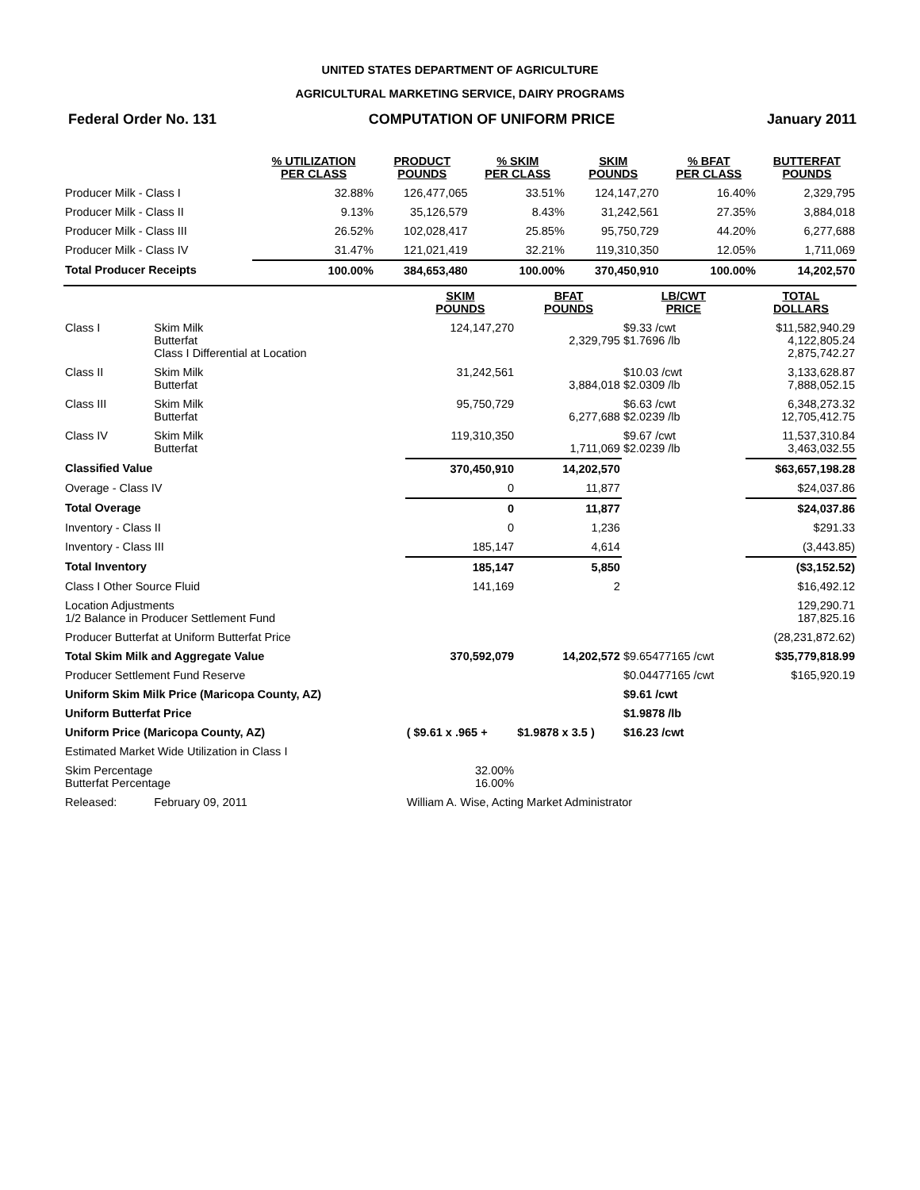UNITED STATES DEPARTMENT OF AGRICULTURE
AGRICULTURAL MARKETING SERVICE, DAIRY PROGRAMS
Federal Order No. 131 COMPUTATION OF UNIFORM PRICE January 2011
| | % UTILIZATION PER CLASS | PRODUCT POUNDS | % SKIM PER CLASS | SKIM POUNDS | % BFAT PER CLASS | BUTTERFAT POUNDS |
| --- | --- | --- | --- | --- | --- | --- |
| Producer Milk - Class I | 32.88% | 126,477,065 | 33.51% | 124,147,270 | 16.40% | 2,329,795 |
| Producer Milk - Class II | 9.13% | 35,126,579 | 8.43% | 31,242,561 | 27.35% | 3,884,018 |
| Producer Milk - Class III | 26.52% | 102,028,417 | 25.85% | 95,750,729 | 44.20% | 6,277,688 |
| Producer Milk - Class IV | 31.47% | 121,021,419 | 32.21% | 119,310,350 | 12.05% | 1,711,069 |
| Total Producer Receipts | 100.00% | 384,653,480 | 100.00% | 370,450,910 | 100.00% | 14,202,570 |
| | | SKIM POUNDS | BFAT POUNDS | LB/CWT PRICE | TOTAL DOLLARS |
| --- | --- | --- | --- | --- | --- |
| Class I | Skim Milk Butterfat Class I Differential at Location | 124,147,270 | 2,329,795 | $9.33 /cwt $1.7696 /lb | $11,582,940.29 4,122,805.24 2,875,742.27 |
| Class II | Skim Milk Butterfat | 31,242,561 | 3,884,018 | $10.03 /cwt $2.0309 /lb | 3,133,628.87 7,888,052.15 |
| Class III | Skim Milk Butterfat | 95,750,729 | 6,277,688 | $6.63 /cwt $2.0239 /lb | 6,348,273.32 12,705,412.75 |
| Class IV | Skim Milk Butterfat | 119,310,350 | 1,711,069 | $9.67 /cwt $2.0239 /lb | 11,537,310.84 3,463,032.55 |
| Classified Value | | 370,450,910 | 14,202,570 | | $63,657,198.28 |
| Overage - Class IV | | 0 | 11,877 | | $24,037.86 |
| Total Overage | | 0 | 11,877 | | $24,037.86 |
| Inventory - Class II | | 0 | 1,236 | | $291.33 |
| Inventory - Class III | | 185,147 | 4,614 | | (3,443.85) |
| Total Inventory | | 185,147 | 5,850 | | ($3,152.52) |
| Class I Other Source Fluid | | 141,169 | 2 | | $16,492.12 |
| Location Adjustments 1/2 Balance in Producer Settlement Fund | | | | | 129,290.71 187,825.16 |
| Producer Butterfat at Uniform Butterfat Price | | | | | (28,231,872.62) |
| Total Skim Milk and Aggregate Value | | 370,592,079 | 14,202,572 | $9.65477165 /cwt | $35,779,818.99 |
| Producer Settlement Fund Reserve | | | | $0.04477165 /cwt | $165,920.19 |
| Uniform Skim Milk Price (Maricopa County, AZ) | | | | $9.61 /cwt | |
| Uniform Butterfat Price | | | | $1.9878 /lb | |
| Uniform Price (Maricopa County, AZ) | | ( $9.61 x .965 + | $1.9878 x 3.5 ) | $16.23 /cwt | |
| Estimated Market Wide Utilization in Class I | | | | | |
| Skim Percentage Butterfat Percentage | | 32.00% 16.00% | | | |
| Released: | February 09, 2011 | William A. Wise, Acting Market Administrator | | | |